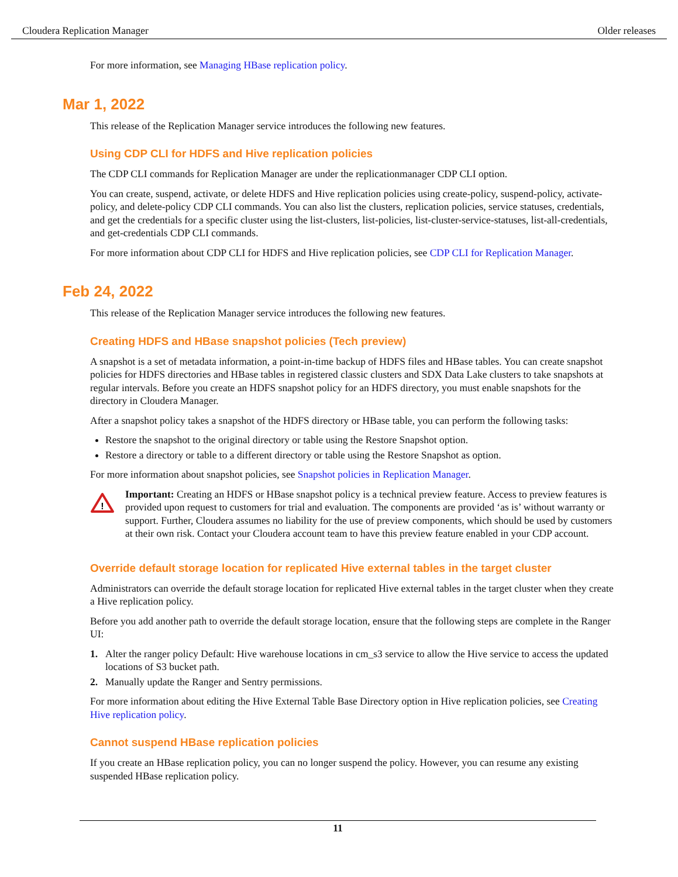Cloudera Replication Manager Older releases
For more information, see Managing HBase replication policy.
Mar 1, 2022
This release of the Replication Manager service introduces the following new features.
Using CDP CLI for HDFS and Hive replication policies
The CDP CLI commands for Replication Manager are under the replicationmanager CDP CLI option.
You can create, suspend, activate, or delete HDFS and Hive replication policies using create-policy, suspend-policy, activate-policy, and delete-policy CDP CLI commands. You can also list the clusters, replication policies, service statuses, credentials, and get the credentials for a specific cluster using the list-clusters, list-policies, list-cluster-service-statuses, list-all-credentials, and get-credentials CDP CLI commands.
For more information about CDP CLI for HDFS and Hive replication policies, see CDP CLI for Replication Manager.
Feb 24, 2022
This release of the Replication Manager service introduces the following new features.
Creating HDFS and HBase snapshot policies (Tech preview)
A snapshot is a set of metadata information, a point-in-time backup of HDFS files and HBase tables. You can create snapshot policies for HDFS directories and HBase tables in registered classic clusters and SDX Data Lake clusters to take snapshots at regular intervals. Before you create an HDFS snapshot policy for an HDFS directory, you must enable snapshots for the directory in Cloudera Manager.
After a snapshot policy takes a snapshot of the HDFS directory or HBase table, you can perform the following tasks:
Restore the snapshot to the original directory or table using the Restore Snapshot option.
Restore a directory or table to a different directory or table using the Restore Snapshot as option.
For more information about snapshot policies, see Snapshot policies in Replication Manager.
!
Important: Creating an HDFS or HBase snapshot policy is a technical preview feature. Access to preview features is provided upon request to customers for trial and evaluation. The components are provided ‘as is’ without warranty or support. Further, Cloudera assumes no liability for the use of preview components, which should be used by customers at their own risk. Contact your Cloudera account team to have this preview feature enabled in your CDP account.
Override default storage location for replicated Hive external tables in the target cluster
Administrators can override the default storage location for replicated Hive external tables in the target cluster when they create a Hive replication policy.
Before you add another path to override the default storage location, ensure that the following steps are complete in the Ranger UI:
1. Alter the ranger policy Default: Hive warehouse locations in cm_s3 service to allow the Hive service to access the updated locations of S3 bucket path.
2. Manually update the Ranger and Sentry permissions.
For more information about editing the Hive External Table Base Directory option in Hive replication policies, see Creating Hive replication policy.
Cannot suspend HBase replication policies
If you create an HBase replication policy, you can no longer suspend the policy. However, you can resume any existing suspended HBase replication policy.
11